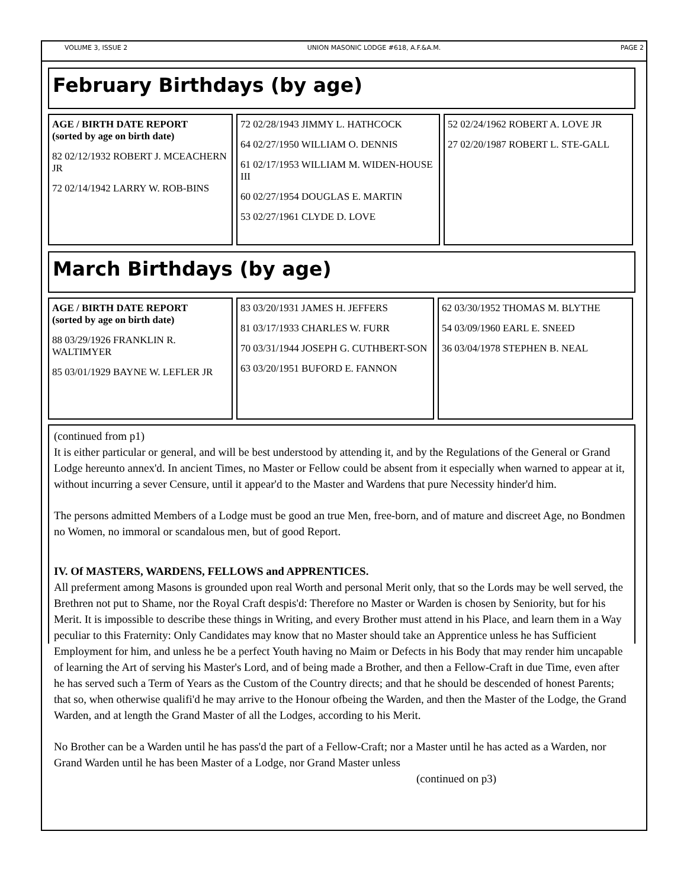VOLUME 3, ISSUE 2 UNION MASONIC LODGE #618, A.F.&A.M. PAGE 2
February Birthdays (by age)
AGE / BIRTH DATE REPORT
(sorted by age on birth date)
82 02/12/1932 ROBERT J. MCEACHERN JR
72 02/14/1942 LARRY W. ROB-BINS
72 02/28/1943 JIMMY L. HATHCOCK
64 02/27/1950 WILLIAM O. DENNIS
61 02/17/1953 WILLIAM M. WIDEN-HOUSE III
60 02/27/1954 DOUGLAS E. MARTIN
53 02/27/1961 CLYDE D. LOVE
52 02/24/1962 ROBERT A. LOVE JR
27 02/20/1987 ROBERT L. STE-GALL
March Birthdays (by age)
AGE / BIRTH DATE REPORT
(sorted by age on birth date)
88 03/29/1926 FRANKLIN R. WALTIMYER
85 03/01/1929 BAYNE W. LEFLER JR
83 03/20/1931 JAMES H. JEFFERS
81 03/17/1933 CHARLES W. FURR
70 03/31/1944 JOSEPH G. CUTHBERT-SON
63 03/20/1951 BUFORD E. FANNON
62 03/30/1952 THOMAS M. BLYTHE
54 03/09/1960 EARL E. SNEED
36 03/04/1978 STEPHEN B. NEAL
(continued from p1)
It is either particular or general, and will be best understood by attending it, and by the Regulations of the General or Grand Lodge hereunto annex'd. In ancient Times, no Master or Fellow could be absent from it especially when warned to appear at it, without incurring a sever Censure, until it appear'd to the Master and Wardens that pure Necessity hinder'd him.
The persons admitted Members of a Lodge must be good an true Men, free-born, and of mature and discreet Age, no Bondmen no Women, no immoral or scandalous men, but of good Report.
IV. Of MASTERS, WARDENS, FELLOWS and APPRENTICES.
All preferment among Masons is grounded upon real Worth and personal Merit only, that so the Lords may be well served, the Brethren not put to Shame, nor the Royal Craft despis'd: Therefore no Master or Warden is chosen by Seniority, but for his Merit. It is impossible to describe these things in Writing, and every Brother must attend in his Place, and learn them in a Way peculiar to this Fraternity: Only Candidates may know that no Master should take an Apprentice unless he has Sufficient Employment for him, and unless he be a perfect Youth having no Maim or Defects in his Body that may render him uncapable of learning the Art of serving his Master's Lord, and of being made a Brother, and then a Fellow-Craft in due Time, even after he has served such a Term of Years as the Custom of the Country directs; and that he should be descended of honest Parents; that so, when otherwise qualifi'd he may arrive to the Honour ofbeing the Warden, and then the Master of the Lodge, the Grand Warden, and at length the Grand Master of all the Lodges, according to his Merit.
No Brother can be a Warden until he has pass'd the part of a Fellow-Craft; nor a Master until he has acted as a Warden, nor Grand Warden until he has been Master of a Lodge, nor Grand Master unless
(continued on p3)